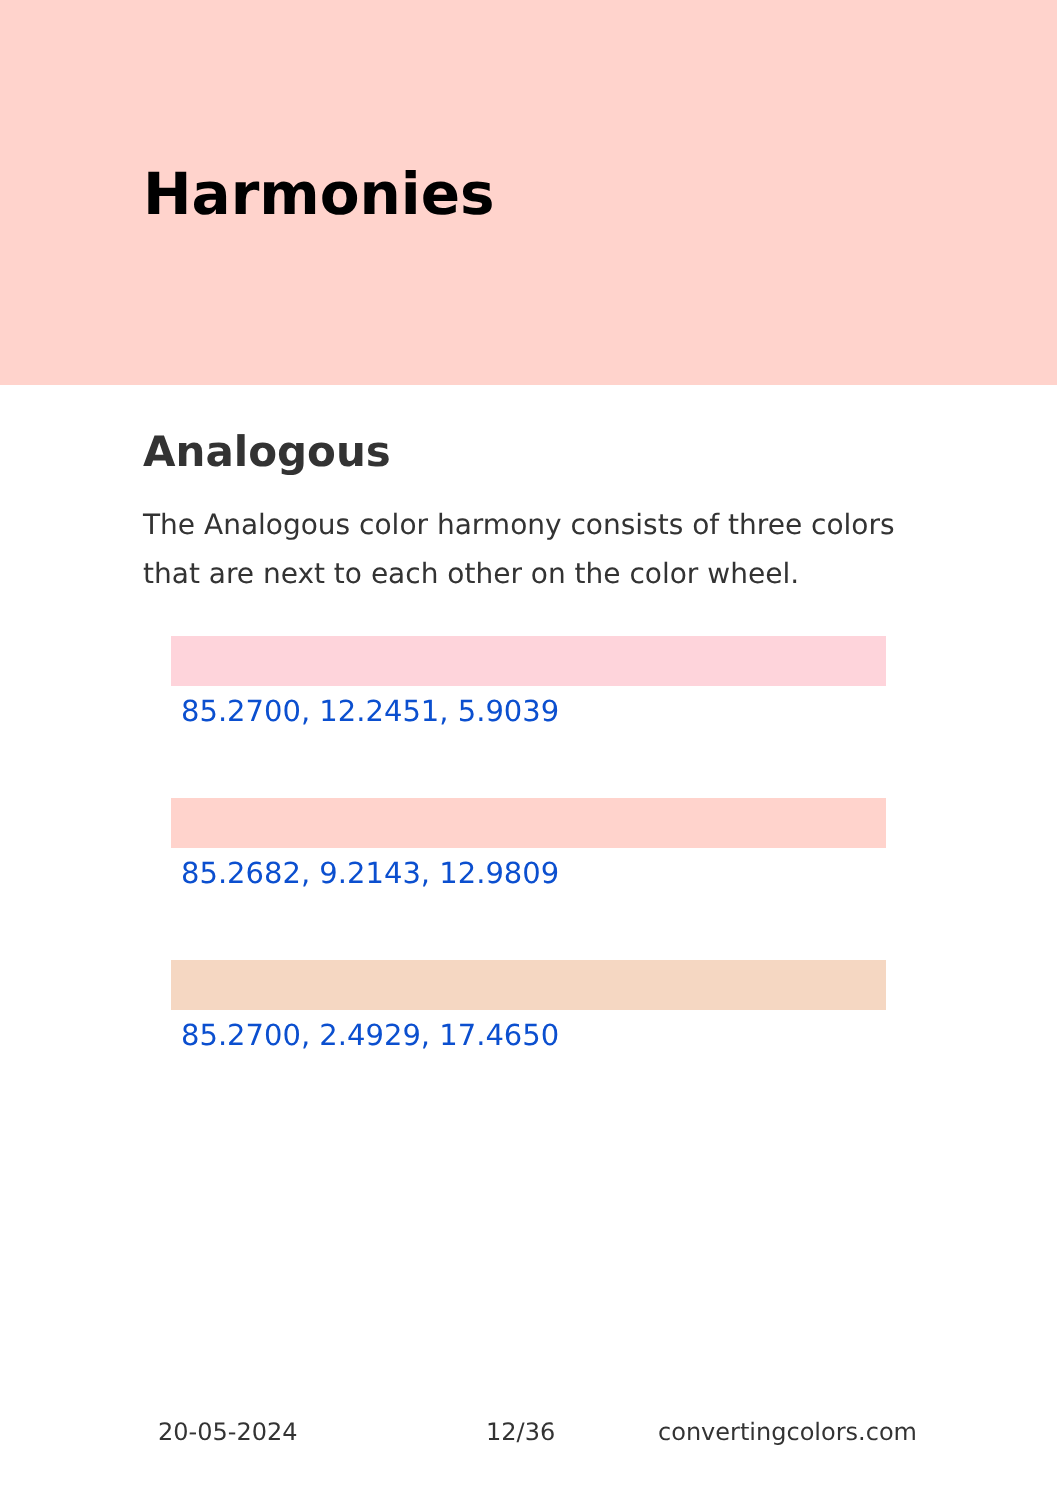Harmonies
Analogous
The Analogous color harmony consists of three colors that are next to each other on the color wheel.
85.2700, 12.2451, 5.9039
85.2682, 9.2143, 12.9809
85.2700, 2.4929, 17.4650
20-05-2024 12/36 convertingcolors.com